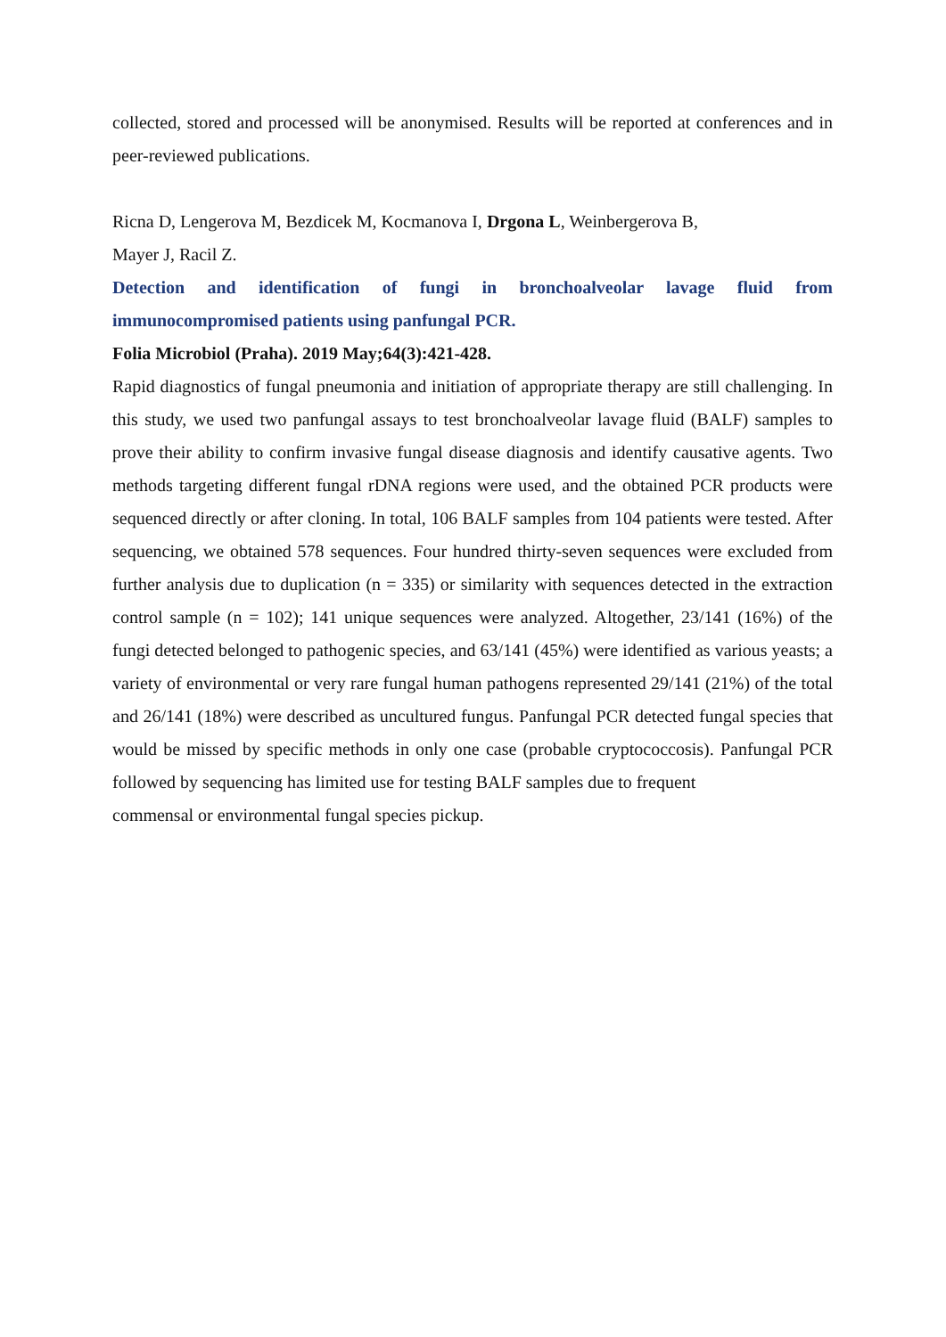collected, stored and processed will be anonymised. Results will be reported at conferences and in peer-reviewed publications.
Ricna D, Lengerova M, Bezdicek M, Kocmanova I, Drgona L, Weinbergerova B,
Mayer J, Racil Z.
Detection and identification of fungi in bronchoalveolar lavage fluid from immunocompromised patients using panfungal PCR.
Folia Microbiol (Praha). 2019 May;64(3):421-428.
Rapid diagnostics of fungal pneumonia and initiation of appropriate therapy are still challenging. In this study, we used two panfungal assays to test bronchoalveolar lavage fluid (BALF) samples to prove their ability to confirm invasive fungal disease diagnosis and identify causative agents. Two methods targeting different fungal rDNA regions were used, and the obtained PCR products were sequenced directly or after cloning. In total, 106 BALF samples from 104 patients were tested. After sequencing, we obtained 578 sequences. Four hundred thirty-seven sequences were excluded from further analysis due to duplication (n = 335) or similarity with sequences detected in the extraction control sample (n = 102); 141 unique sequences were analyzed. Altogether, 23/141 (16%) of the fungi detected belonged to pathogenic species, and 63/141 (45%) were identified as various yeasts; a variety of environmental or very rare fungal human pathogens represented 29/141 (21%) of the total and 26/141 (18%) were described as uncultured fungus. Panfungal PCR detected fungal species that would be missed by specific methods in only one case (probable cryptococcosis). Panfungal PCR followed by sequencing has limited use for testing BALF samples due to frequent
commensal or environmental fungal species pickup.